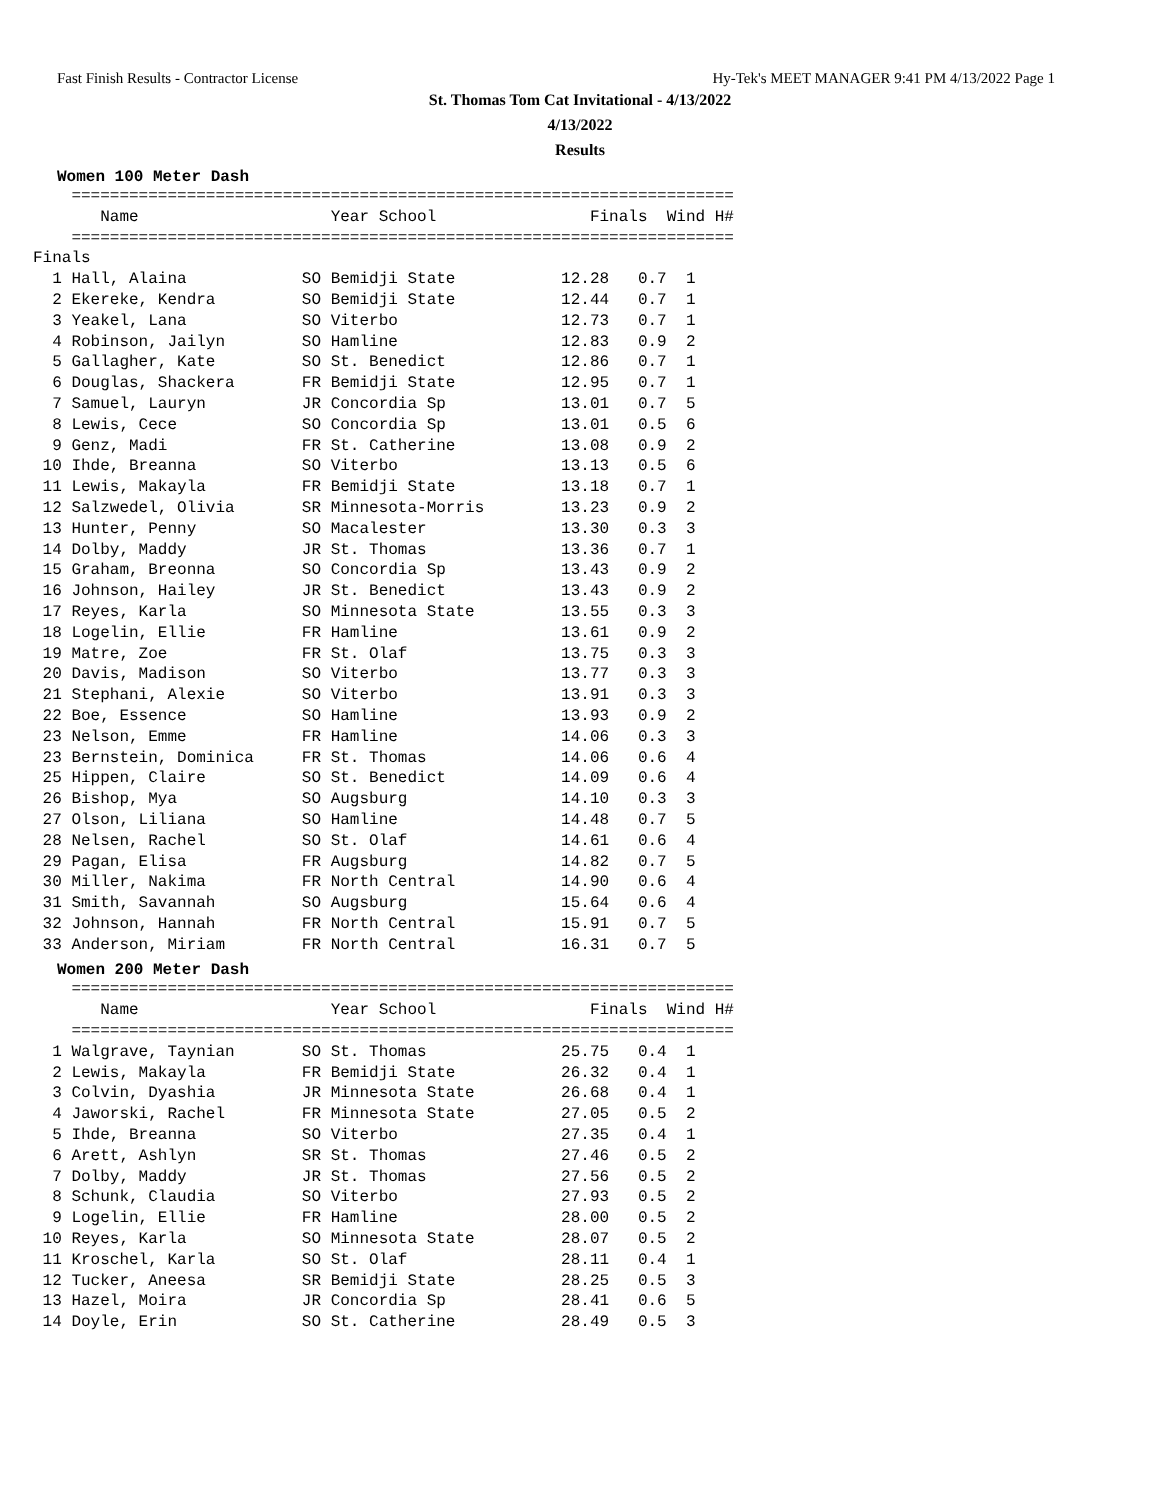Fast Finish Results - Contractor License Hy-Tek's MEET MANAGER 9:41 PM 4/13/2022 Page 1
St. Thomas Tom Cat Invitational - 4/13/2022
4/13/2022
Results
Women 100 Meter Dash
    =====================================================================
       Name                    Year School                Finals  Wind H#
    =====================================================================
Finals
  1 Hall, Alaina            SO Bemidji State           12.28   0.7  1
  2 Ekereke, Kendra         SO Bemidji State           12.44   0.7  1
  3 Yeakel, Lana            SO Viterbo                 12.73   0.7  1
  4 Robinson, Jailyn        SO Hamline                 12.83   0.9  2
  5 Gallagher, Kate         SO St. Benedict            12.86   0.7  1
  6 Douglas, Shackera       FR Bemidji State           12.95   0.7  1
  7 Samuel, Lauryn          JR Concordia Sp            13.01   0.7  5
  8 Lewis, Cece             SO Concordia Sp            13.01   0.5  6
  9 Genz, Madi              FR St. Catherine           13.08   0.9  2
 10 Ihde, Breanna           SO Viterbo                 13.13   0.5  6
 11 Lewis, Makayla          FR Bemidji State           13.18   0.7  1
 12 Salzwedel, Olivia       SR Minnesota-Morris        13.23   0.9  2
 13 Hunter, Penny           SO Macalester              13.30   0.3  3
 14 Dolby, Maddy            JR St. Thomas              13.36   0.7  1
 15 Graham, Breonna         SO Concordia Sp            13.43   0.9  2
 16 Johnson, Hailey         JR St. Benedict            13.43   0.9  2
 17 Reyes, Karla            SO Minnesota State         13.55   0.3  3
 18 Logelin, Ellie          FR Hamline                 13.61   0.9  2
 19 Matre, Zoe              FR St. Olaf                13.75   0.3  3
 20 Davis, Madison          SO Viterbo                 13.77   0.3  3
 21 Stephani, Alexie        SO Viterbo                 13.91   0.3  3
 22 Boe, Essence            SO Hamline                 13.93   0.9  2
 23 Nelson, Emme            FR Hamline                 14.06   0.3  3
 23 Bernstein, Dominica     FR St. Thomas              14.06   0.6  4
 25 Hippen, Claire          SO St. Benedict            14.09   0.6  4
 26 Bishop, Mya             SO Augsburg                14.10   0.3  3
 27 Olson, Liliana          SO Hamline                 14.48   0.7  5
 28 Nelsen, Rachel          SO St. Olaf                14.61   0.6  4
 29 Pagan, Elisa            FR Augsburg                14.82   0.7  5
 30 Miller, Nakima          FR North Central           14.90   0.6  4
 31 Smith, Savannah         SO Augsburg                15.64   0.6  4
 32 Johnson, Hannah         FR North Central           15.91   0.7  5
 33 Anderson, Miriam        FR North Central           16.31   0.7  5
Women 200 Meter Dash
    =====================================================================
       Name                    Year School                Finals  Wind H#
    =====================================================================
  1 Walgrave, Taynian       SO St. Thomas              25.75   0.4  1
  2 Lewis, Makayla          FR Bemidji State           26.32   0.4  1
  3 Colvin, Dyashia         JR Minnesota State         26.68   0.4  1
  4 Jaworski, Rachel        FR Minnesota State         27.05   0.5  2
  5 Ihde, Breanna           SO Viterbo                 27.35   0.4  1
  6 Arett, Ashlyn           SR St. Thomas              27.46   0.5  2
  7 Dolby, Maddy            JR St. Thomas              27.56   0.5  2
  8 Schunk, Claudia         SO Viterbo                 27.93   0.5  2
  9 Logelin, Ellie          FR Hamline                 28.00   0.5  2
 10 Reyes, Karla            SO Minnesota State         28.07   0.5  2
 11 Kroschel, Karla         SO St. Olaf                28.11   0.4  1
 12 Tucker, Aneesa          SR Bemidji State           28.25   0.5  3
 13 Hazel, Moira            JR Concordia Sp            28.41   0.6  5
 14 Doyle, Erin             SO St. Catherine           28.49   0.5  3